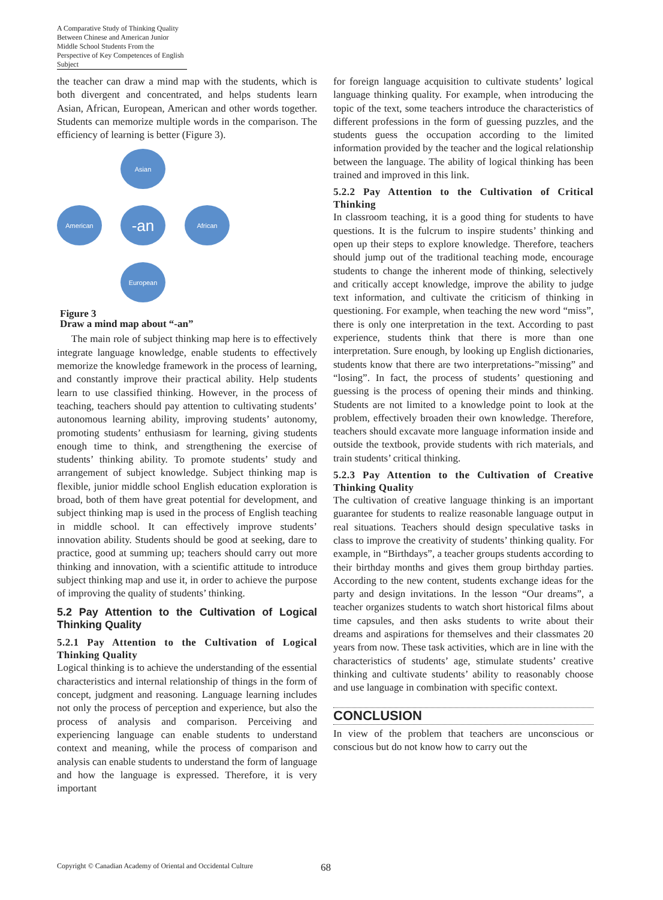A Comparative Study of Thinking Quality Between Chinese and American Junior Middle School Students From the Perspective of Key Competences of English Subject
the teacher can draw a mind map with the students, which is both divergent and concentrated, and helps students learn Asian, African, European, American and other words together. Students can memorize multiple words in the comparison. The efficiency of learning is better (Figure 3).
Asian
American -an African
European
Figure 3
Draw a mind map about “-an”
The main role of subject thinking map here is to effectively integrate language knowledge, enable students to effectively memorize the knowledge framework in the process of learning, and constantly improve their practical ability. Help students learn to use classified thinking. However, in the process of teaching, teachers should pay attention to cultivating students’ autonomous learning ability, improving students’ autonomy, promoting students’ enthusiasm for learning, giving students enough time to think, and strengthening the exercise of students’ thinking ability. To promote students’ study and arrangement of subject knowledge. Subject thinking map is flexible, junior middle school English education exploration is broad, both of them have great potential for development, and subject thinking map is used in the process of English teaching in middle school. It can effectively improve students’ innovation ability. Students should be good at seeking, dare to practice, good at summing up; teachers should carry out more thinking and innovation, with a scientific attitude to introduce subject thinking map and use it, in order to achieve the purpose of improving the quality of students’ thinking.
5.2 Pay Attention to the Cultivation of Logical Thinking Quality
5.2.1 Pay Attention to the Cultivation of Logical Thinking Quality
Logical thinking is to achieve the understanding of the essential characteristics and internal relationship of things in the form of concept, judgment and reasoning. Language learning includes not only the process of perception and experience, but also the process of analysis and comparison. Perceiving and experiencing language can enable students to understand context and meaning, while the process of comparison and analysis can enable students to understand the form of language and how the language is expressed. Therefore, it is very important
for foreign language acquisition to cultivate students’ logical language thinking quality. For example, when introducing the topic of the text, some teachers introduce the characteristics of different professions in the form of guessing puzzles, and the students guess the occupation according to the limited information provided by the teacher and the logical relationship between the language. The ability of logical thinking has been trained and improved in this link.
5.2.2 Pay Attention to the Cultivation of Critical Thinking
In classroom teaching, it is a good thing for students to have questions. It is the fulcrum to inspire students’ thinking and open up their steps to explore knowledge. Therefore, teachers should jump out of the traditional teaching mode, encourage students to change the inherent mode of thinking, selectively and critically accept knowledge, improve the ability to judge text information, and cultivate the criticism of thinking in questioning. For example, when teaching the new word “miss”, there is only one interpretation in the text. According to past experience, students think that there is more than one interpretation. Sure enough, by looking up English dictionaries, students know that there are two interpretations-”missing” and “losing”. In fact, the process of students’ questioning and guessing is the process of opening their minds and thinking. Students are not limited to a knowledge point to look at the problem, effectively broaden their own knowledge. Therefore, teachers should excavate more language information inside and outside the textbook, provide students with rich materials, and train students’ critical thinking.
5.2.3 Pay Attention to the Cultivation of Creative Thinking Quality
The cultivation of creative language thinking is an important guarantee for students to realize reasonable language output in real situations. Teachers should design speculative tasks in class to improve the creativity of students’ thinking quality. For example, in “Birthdays”, a teacher groups students according to their birthday months and gives them group birthday parties. According to the new content, students exchange ideas for the party and design invitations. In the lesson “Our dreams”, a teacher organizes students to watch short historical films about time capsules, and then asks students to write about their dreams and aspirations for themselves and their classmates 20 years from now. These task activities, which are in line with the characteristics of students’ age, stimulate students’ creative thinking and cultivate students’ ability to reasonably choose and use language in combination with specific context.
CONCLUSION
In view of the problem that teachers are unconscious or conscious but do not know how to carry out the
Copyright © Canadian Academy of Oriental and Occidental Culture
68